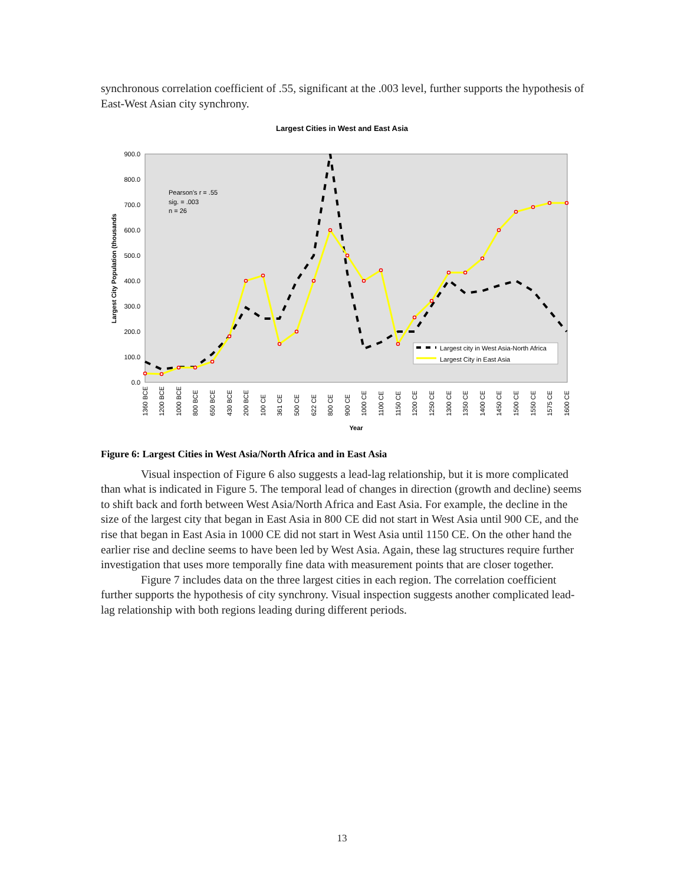synchronous correlation coefficient of .55, significant at the .003 level, further supports the hypothesis of East-West Asian city synchrony.
Largest Cities in West and East Asia
900.0
800.0
700.0
600.0
500.0
400.0
300.0
200.0
100.0
0.0
Largest City Population (thousands
Pearson's r = .55
sig. = .003
n = 26
Largest city in West Asia-North Africa
Largest City in East Asia
1360 BCE
1200 BCE
1000 BCE
800 BCE
650 BCE
430 BCE
200 BCE
100 CE
361 CE
500 CE
622 CE
800 CE
900 CE
1000 CE
1100 CE
1150 CE
1200 CE
1250 CE
1300 CE
1350 CE
1400 CE
1450 CE
1500 CE
1550 CE
1575 CE
1600 CE
Year
Figure 6: Largest Cities in West Asia/North Africa and in East Asia
Visual inspection of Figure 6 also suggests a lead-lag relationship, but it is more complicated than what is indicated in Figure 5. The temporal lead of changes in direction (growth and decline) seems to shift back and forth between West Asia/North Africa and East Asia. For example, the decline in the size of the largest city that began in East Asia in 800 CE did not start in West Asia until 900 CE, and the rise that began in East Asia in 1000 CE did not start in West Asia until 1150 CE. On the other hand the earlier rise and decline seems to have been led by West Asia. Again, these lag structures require further investigation that uses more temporally fine data with measurement points that are closer together.
Figure 7 includes data on the three largest cities in each region. The correlation coefficient further supports the hypothesis of city synchrony. Visual inspection suggests another complicated lead-lag relationship with both regions leading during different periods.
13